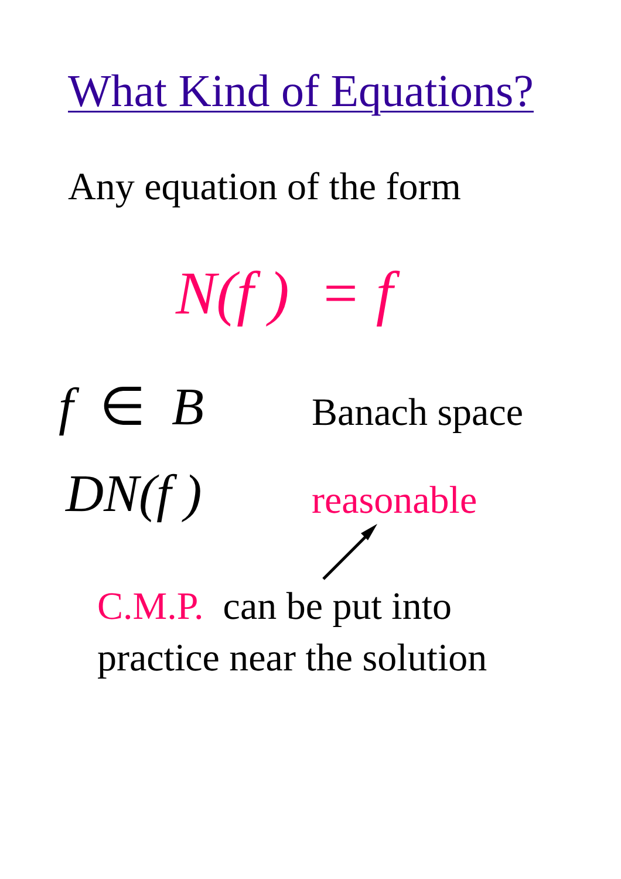What Kind of Equations?
Any equation of the form
N(f ) = f
f ∈ B Banach space
DN(f ) reasonable
C.M.P. can be put into
practice near the solution